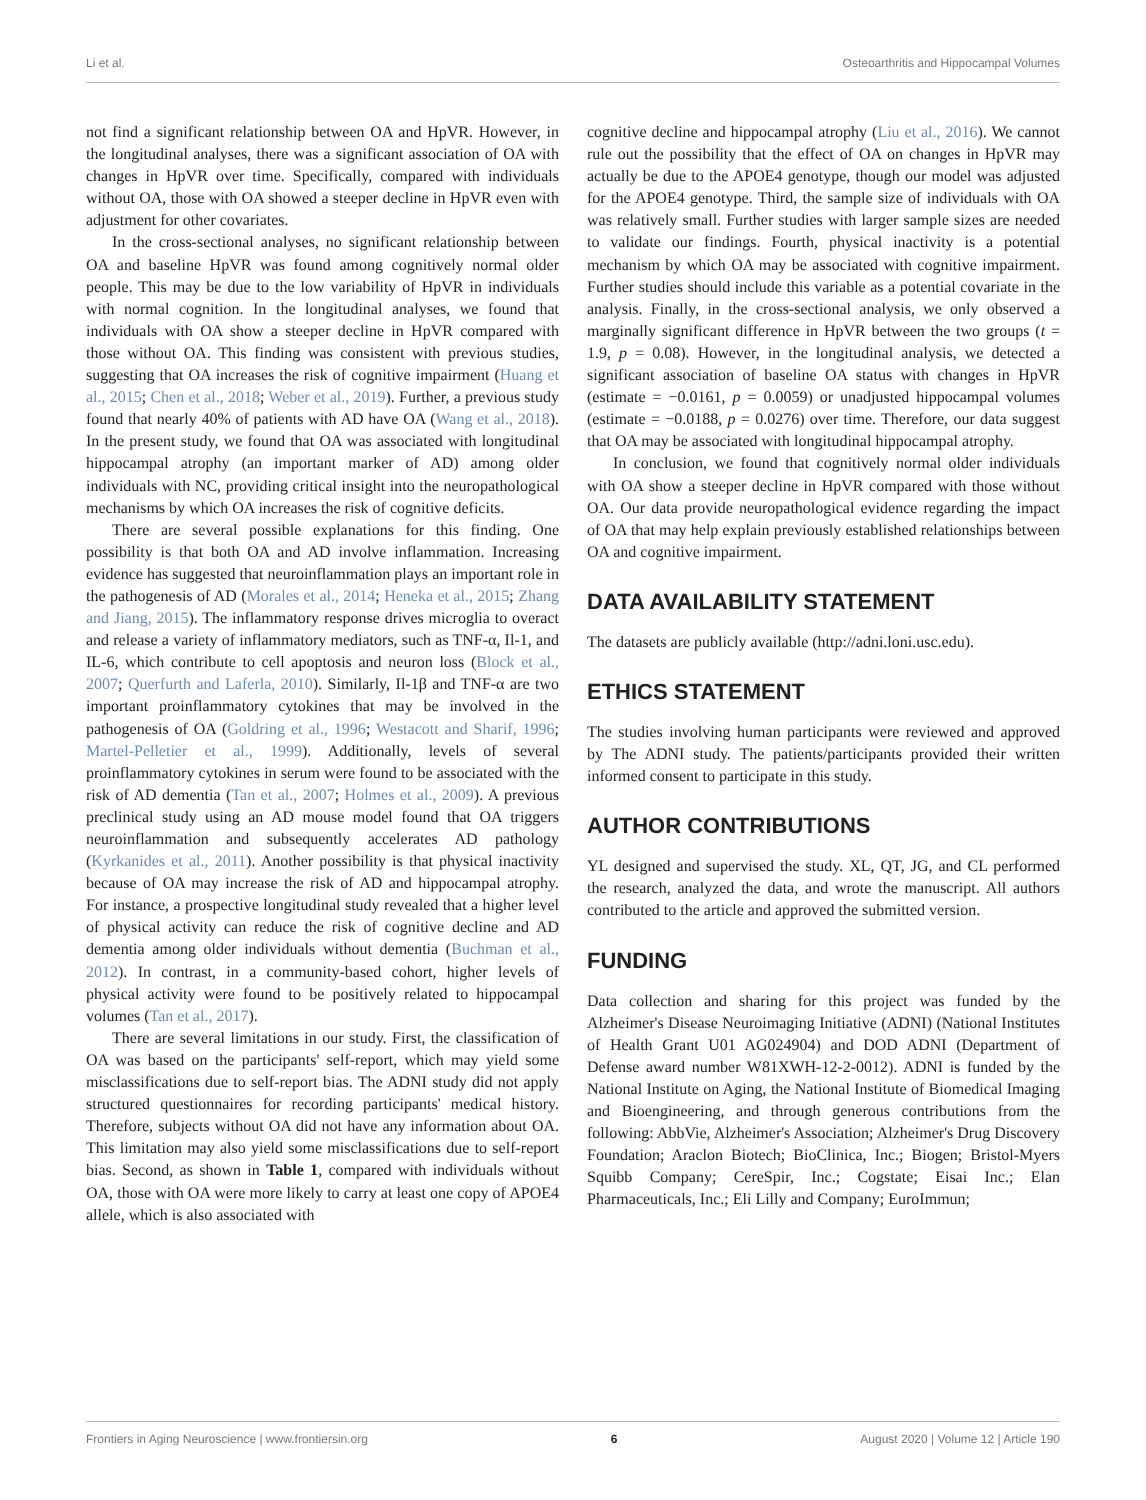Li et al. Osteoarthritis and Hippocampal Volumes
not find a significant relationship between OA and HpVR. However, in the longitudinal analyses, there was a significant association of OA with changes in HpVR over time. Specifically, compared with individuals without OA, those with OA showed a steeper decline in HpVR even with adjustment for other covariates.
In the cross-sectional analyses, no significant relationship between OA and baseline HpVR was found among cognitively normal older people. This may be due to the low variability of HpVR in individuals with normal cognition. In the longitudinal analyses, we found that individuals with OA show a steeper decline in HpVR compared with those without OA. This finding was consistent with previous studies, suggesting that OA increases the risk of cognitive impairment (Huang et al., 2015; Chen et al., 2018; Weber et al., 2019). Further, a previous study found that nearly 40% of patients with AD have OA (Wang et al., 2018). In the present study, we found that OA was associated with longitudinal hippocampal atrophy (an important marker of AD) among older individuals with NC, providing critical insight into the neuropathological mechanisms by which OA increases the risk of cognitive deficits.
There are several possible explanations for this finding. One possibility is that both OA and AD involve inflammation. Increasing evidence has suggested that neuroinflammation plays an important role in the pathogenesis of AD (Morales et al., 2014; Heneka et al., 2015; Zhang and Jiang, 2015). The inflammatory response drives microglia to overact and release a variety of inflammatory mediators, such as TNF-α, Il-1, and IL-6, which contribute to cell apoptosis and neuron loss (Block et al., 2007; Querfurth and Laferla, 2010). Similarly, Il-1β and TNF-α are two important proinflammatory cytokines that may be involved in the pathogenesis of OA (Goldring et al., 1996; Westacott and Sharif, 1996; Martel-Pelletier et al., 1999). Additionally, levels of several proinflammatory cytokines in serum were found to be associated with the risk of AD dementia (Tan et al., 2007; Holmes et al., 2009). A previous preclinical study using an AD mouse model found that OA triggers neuroinflammation and subsequently accelerates AD pathology (Kyrkanides et al., 2011). Another possibility is that physical inactivity because of OA may increase the risk of AD and hippocampal atrophy. For instance, a prospective longitudinal study revealed that a higher level of physical activity can reduce the risk of cognitive decline and AD dementia among older individuals without dementia (Buchman et al., 2012). In contrast, in a community-based cohort, higher levels of physical activity were found to be positively related to hippocampal volumes (Tan et al., 2017).
There are several limitations in our study. First, the classification of OA was based on the participants' self-report, which may yield some misclassifications due to self-report bias. The ADNI study did not apply structured questionnaires for recording participants' medical history. Therefore, subjects without OA did not have any information about OA. This limitation may also yield some misclassifications due to self-report bias. Second, as shown in Table 1, compared with individuals without OA, those with OA were more likely to carry at least one copy of APOE4 allele, which is also associated with
cognitive decline and hippocampal atrophy (Liu et al., 2016). We cannot rule out the possibility that the effect of OA on changes in HpVR may actually be due to the APOE4 genotype, though our model was adjusted for the APOE4 genotype. Third, the sample size of individuals with OA was relatively small. Further studies with larger sample sizes are needed to validate our findings. Fourth, physical inactivity is a potential mechanism by which OA may be associated with cognitive impairment. Further studies should include this variable as a potential covariate in the analysis. Finally, in the cross-sectional analysis, we only observed a marginally significant difference in HpVR between the two groups (t = 1.9, p = 0.08). However, in the longitudinal analysis, we detected a significant association of baseline OA status with changes in HpVR (estimate = −0.0161, p = 0.0059) or unadjusted hippocampal volumes (estimate = −0.0188, p = 0.0276) over time. Therefore, our data suggest that OA may be associated with longitudinal hippocampal atrophy.
In conclusion, we found that cognitively normal older individuals with OA show a steeper decline in HpVR compared with those without OA. Our data provide neuropathological evidence regarding the impact of OA that may help explain previously established relationships between OA and cognitive impairment.
DATA AVAILABILITY STATEMENT
The datasets are publicly available (http://adni.loni.usc.edu).
ETHICS STATEMENT
The studies involving human participants were reviewed and approved by The ADNI study. The patients/participants provided their written informed consent to participate in this study.
AUTHOR CONTRIBUTIONS
YL designed and supervised the study. XL, QT, JG, and CL performed the research, analyzed the data, and wrote the manuscript. All authors contributed to the article and approved the submitted version.
FUNDING
Data collection and sharing for this project was funded by the Alzheimer's Disease Neuroimaging Initiative (ADNI) (National Institutes of Health Grant U01 AG024904) and DOD ADNI (Department of Defense award number W81XWH-12-2-0012). ADNI is funded by the National Institute on Aging, the National Institute of Biomedical Imaging and Bioengineering, and through generous contributions from the following: AbbVie, Alzheimer's Association; Alzheimer's Drug Discovery Foundation; Araclon Biotech; BioClinica, Inc.; Biogen; Bristol-Myers Squibb Company; CereSpir, Inc.; Cogstate; Eisai Inc.; Elan Pharmaceuticals, Inc.; Eli Lilly and Company; EuroImmun;
Frontiers in Aging Neuroscience | www.frontiersin.org 6 August 2020 | Volume 12 | Article 190